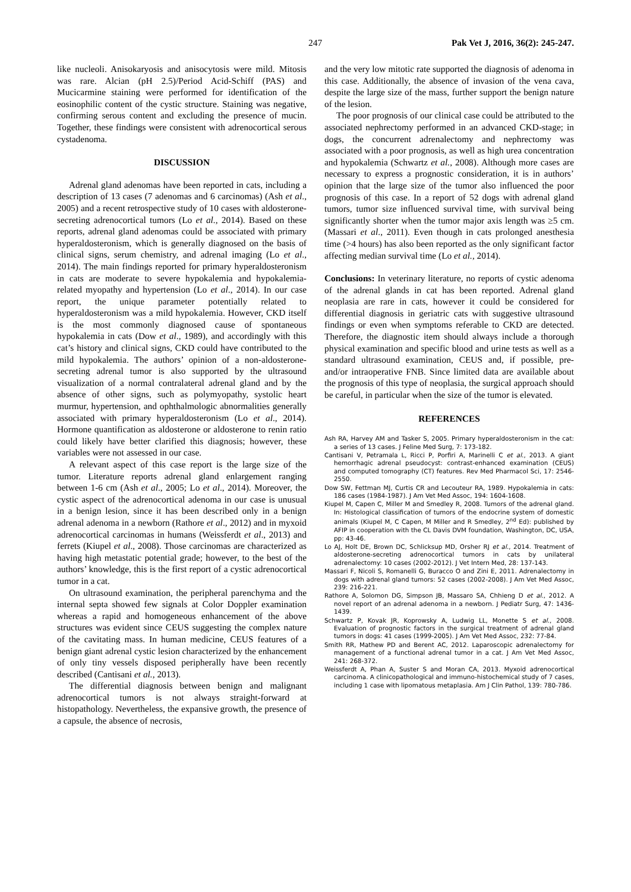247 Pak Vet J, 2016, 36(2): 245-247.
like nucleoli. Anisokaryosis and anisocytosis were mild. Mitosis was rare. Alcian (pH 2.5)/Period Acid-Schiff (PAS) and Mucicarmine staining were performed for identification of the eosinophilic content of the cystic structure. Staining was negative, confirming serous content and excluding the presence of mucin. Together, these findings were consistent with adrenocortical serous cystadenoma.
DISCUSSION
Adrenal gland adenomas have been reported in cats, including a description of 13 cases (7 adenomas and 6 carcinomas) (Ash et al., 2005) and a recent retrospective study of 10 cases with aldosterone-secreting adrenocortical tumors (Lo et al., 2014). Based on these reports, adrenal gland adenomas could be associated with primary hyperaldosteronism, which is generally diagnosed on the basis of clinical signs, serum chemistry, and adrenal imaging (Lo et al., 2014). The main findings reported for primary hyperaldosteronism in cats are moderate to severe hypokalemia and hypokalemia-related myopathy and hypertension (Lo et al., 2014). In our case report, the unique parameter potentially related to hyperaldosteronism was a mild hypokalemia. However, CKD itself is the most commonly diagnosed cause of spontaneous hypokalemia in cats (Dow et al., 1989), and accordingly with this cat’s history and clinical signs, CKD could have contributed to the mild hypokalemia. The authors’ opinion of a non-aldosterone-secreting adrenal tumor is also supported by the ultrasound visualization of a normal contralateral adrenal gland and by the absence of other signs, such as polymyopathy, systolic heart murmur, hypertension, and ophthalmologic abnormalities generally associated with primary hyperaldosteronism (Lo et al., 2014). Hormone quantification as aldosterone or aldosterone to renin ratio could likely have better clarified this diagnosis; however, these variables were not assessed in our case.
A relevant aspect of this case report is the large size of the tumor. Literature reports adrenal gland enlargement ranging between 1-6 cm (Ash et al., 2005; Lo et al., 2014). Moreover, the cystic aspect of the adrenocortical adenoma in our case is unusual in a benign lesion, since it has been described only in a benign adrenal adenoma in a newborn (Rathore et al., 2012) and in myxoid adrenocortical carcinomas in humans (Weissferdt et al., 2013) and ferrets (Kiupel et al., 2008). Those carcinomas are characterized as having high metastatic potential grade; however, to the best of the authors’ knowledge, this is the first report of a cystic adrenocortical tumor in a cat.
On ultrasound examination, the peripheral parenchyma and the internal septa showed few signals at Color Doppler examination whereas a rapid and homogeneous enhancement of the above structures was evident since CEUS suggesting the complex nature of the cavitating mass. In human medicine, CEUS features of a benign giant adrenal cystic lesion characterized by the enhancement of only tiny vessels disposed peripherally have been recently described (Cantisani et al., 2013).
The differential diagnosis between benign and malignant adrenocortical tumors is not always straight-forward at histopathology. Nevertheless, the expansive growth, the presence of a capsule, the absence of necrosis,
and the very low mitotic rate supported the diagnosis of adenoma in this case. Additionally, the absence of invasion of the vena cava, despite the large size of the mass, further support the benign nature of the lesion.
The poor prognosis of our clinical case could be attributed to the associated nephrectomy performed in an advanced CKD-stage; in dogs, the concurrent adrenalectomy and nephrectomy was associated with a poor prognosis, as well as high urea concentration and hypokalemia (Schwartz et al., 2008). Although more cases are necessary to express a prognostic consideration, it is in authors’ opinion that the large size of the tumor also influenced the poor prognosis of this case. In a report of 52 dogs with adrenal gland tumors, tumor size influenced survival time, with survival being significantly shorter when the tumor major axis length was ≥5 cm. (Massari et al., 2011). Even though in cats prolonged anesthesia time (>4 hours) has also been reported as the only significant factor affecting median survival time (Lo et al., 2014).
Conclusions: In veterinary literature, no reports of cystic adenoma of the adrenal glands in cat has been reported. Adrenal gland neoplasia are rare in cats, however it could be considered for differential diagnosis in geriatric cats with suggestive ultrasound findings or even when symptoms referable to CKD are detected. Therefore, the diagnostic item should always include a thorough physical examination and specific blood and urine tests as well as a standard ultrasound examination, CEUS and, if possible, pre- and/or intraoperative FNB. Since limited data are available about the prognosis of this type of neoplasia, the surgical approach should be careful, in particular when the size of the tumor is elevated.
REFERENCES
Ash RA, Harvey AM and Tasker S, 2005. Primary hyperaldosteronism in the cat: a series of 13 cases. J Feline Med Surg, 7: 173-182.
Cantisani V, Petramala L, Ricci P, Porfiri A, Marinelli C et al., 2013. A giant hemorrhagic adrenal pseudocyst: contrast-enhanced examination (CEUS) and computed tomography (CT) features. Rev Med Pharmacol Sci, 17: 2546-2550.
Dow SW, Fettman MJ, Curtis CR and Lecouteur RA, 1989. Hypokalemia in cats: 186 cases (1984-1987). J Am Vet Med Assoc, 194: 1604-1608.
Kiupel M, Capen C, Miller M and Smedley R, 2008. Tumors of the adrenal gland. In: Histological classification of tumors of the endocrine system of domestic animals (Kiupel M, C Capen, M Miller and R Smedley, 2<sup>nd</sup> Ed): published by AFIP in cooperation with the CL Davis DVM foundation, Washington, DC, USA, pp: 43-46.
Lo AJ, Holt DE, Brown DC, Schlicksup MD, Orsher RJ et al., 2014. Treatment of aldosterone-secreting adrenocortical tumors in cats by unilateral adrenalectomy: 10 cases (2002-2012). J Vet Intern Med, 28: 137-143.
Massari F, Nicoli S, Romanelli G, Buracco O and Zini E, 2011. Adrenalectomy in dogs with adrenal gland tumors: 52 cases (2002-2008). J Am Vet Med Assoc, 239: 216-221.
Rathore A, Solomon DG, Simpson JB, Massaro SA, Chhieng D et al., 2012. A novel report of an adrenal adenoma in a newborn. J Pediatr Surg, 47: 1436-1439.
Schwartz P, Kovak JR, Koprowsky A, Ludwig LL, Monette S et al., 2008. Evaluation of prognostic factors in the surgical treatment of adrenal gland tumors in dogs: 41 cases (1999-2005). J Am Vet Med Assoc, 232: 77-84.
Smith RR, Mathew PD and Berent AC, 2012. Laparoscopic adrenalectomy for management of a functional adrenal tumor in a cat. J Am Vet Med Assoc, 241: 268-372.
Weissferdt A, Phan A, Suster S and Moran CA, 2013. Myxoid adrenocortical carcinoma. A clinicopathological and immuno-histochemical study of 7 cases, including 1 case with lipomatous metaplasia. Am J Clin Pathol, 139: 780-786.